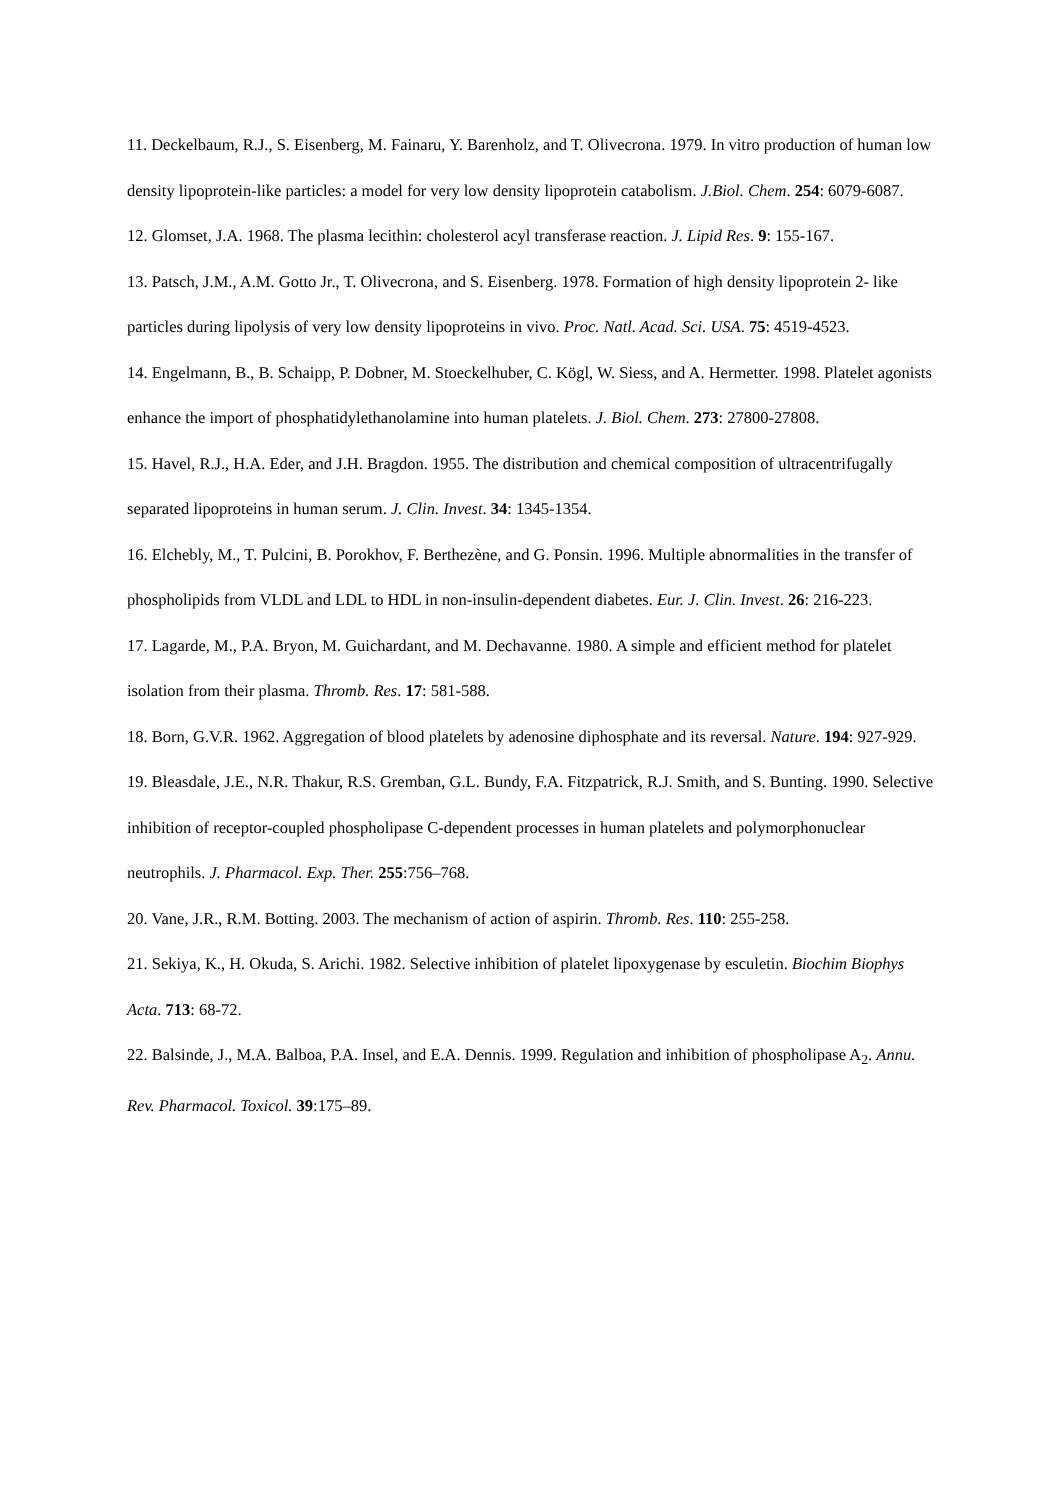11. Deckelbaum, R.J., S. Eisenberg, M. Fainaru, Y. Barenholz, and T. Olivecrona. 1979. In vitro production of human low density lipoprotein-like particles: a model for very low density lipoprotein catabolism. J.Biol. Chem. 254: 6079-6087.
12. Glomset, J.A. 1968. The plasma lecithin: cholesterol acyl transferase reaction. J. Lipid Res. 9: 155-167.
13. Patsch, J.M., A.M. Gotto Jr., T. Olivecrona, and S. Eisenberg. 1978. Formation of high density lipoprotein 2- like particles during lipolysis of very low density lipoproteins in vivo. Proc. Natl. Acad. Sci. USA. 75: 4519-4523.
14. Engelmann, B., B. Schaipp, P. Dobner, M. Stoeckelhuber, C. Kögl, W. Siess, and A. Hermetter. 1998. Platelet agonists enhance the import of phosphatidylethanolamine into human platelets. J. Biol. Chem. 273: 27800-27808.
15. Havel, R.J., H.A. Eder, and J.H. Bragdon. 1955. The distribution and chemical composition of ultracentrifugally separated lipoproteins in human serum. J. Clin. Invest. 34: 1345-1354.
16. Elchebly, M., T. Pulcini, B. Porokhov, F. Berthezène, and G. Ponsin. 1996. Multiple abnormalities in the transfer of phospholipids from VLDL and LDL to HDL in non-insulin-dependent diabetes. Eur. J. Clin. Invest. 26: 216-223.
17. Lagarde, M., P.A. Bryon, M. Guichardant, and M. Dechavanne. 1980. A simple and efficient method for platelet isolation from their plasma. Thromb. Res. 17: 581-588.
18. Born, G.V.R. 1962. Aggregation of blood platelets by adenosine diphosphate and its reversal. Nature. 194: 927-929.
19. Bleasdale, J.E., N.R. Thakur, R.S. Gremban, G.L. Bundy, F.A. Fitzpatrick, R.J. Smith, and S. Bunting. 1990. Selective inhibition of receptor-coupled phospholipase C-dependent processes in human platelets and polymorphonuclear neutrophils. J. Pharmacol. Exp. Ther. 255:756–768.
20. Vane, J.R., R.M. Botting. 2003. The mechanism of action of aspirin. Thromb. Res. 110: 255-258.
21. Sekiya, K., H. Okuda, S. Arichi. 1982. Selective inhibition of platelet lipoxygenase by esculetin. Biochim Biophys Acta. 713: 68-72.
22. Balsinde, J., M.A. Balboa, P.A. Insel, and E.A. Dennis. 1999. Regulation and inhibition of phospholipase A<sub>2</sub>. Annu. Rev. Pharmacol. Toxicol. 39:175–89.